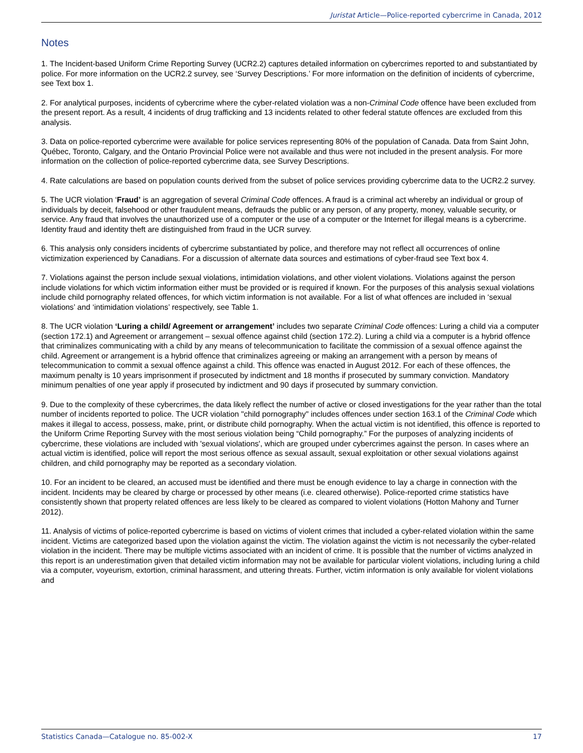Juristat Article—Police-reported cybercrime in Canada, 2012
Notes
1. The Incident-based Uniform Crime Reporting Survey (UCR2.2) captures detailed information on cybercrimes reported to and substantiated by police. For more information on the UCR2.2 survey, see ‘Survey Descriptions.’ For more information on the definition of incidents of cybercrime, see Text box 1.
2. For analytical purposes, incidents of cybercrime where the cyber-related violation was a non-Criminal Code offence have been excluded from the present report. As a result, 4 incidents of drug trafficking and 13 incidents related to other federal statute offences are excluded from this analysis.
3. Data on police-reported cybercrime were available for police services representing 80% of the population of Canada. Data from Saint John, Québec, Toronto, Calgary, and the Ontario Provincial Police were not available and thus were not included in the present analysis. For more information on the collection of police-reported cybercrime data, see Survey Descriptions.
4. Rate calculations are based on population counts derived from the subset of police services providing cybercrime data to the UCR2.2 survey.
5. The UCR violation ‘Fraud’ is an aggregation of several Criminal Code offences. A fraud is a criminal act whereby an individual or group of individuals by deceit, falsehood or other fraudulent means, defrauds the public or any person, of any property, money, valuable security, or service. Any fraud that involves the unauthorized use of a computer or the use of a computer or the Internet for illegal means is a cybercrime. Identity fraud and identity theft are distinguished from fraud in the UCR survey.
6. This analysis only considers incidents of cybercrime substantiated by police, and therefore may not reflect all occurrences of online victimization experienced by Canadians. For a discussion of alternate data sources and estimations of cyber-fraud see Text box 4.
7. Violations against the person include sexual violations, intimidation violations, and other violent violations. Violations against the person include violations for which victim information either must be provided or is required if known. For the purposes of this analysis sexual violations include child pornography related offences, for which victim information is not available. For a list of what offences are included in ‘sexual violations’ and ‘intimidation violations’ respectively, see Table 1.
8. The UCR violation ‘Luring a child/ Agreement or arrangement’ includes two separate Criminal Code offences: Luring a child via a computer (section 172.1) and Agreement or arrangement – sexual offence against child (section 172.2). Luring a child via a computer is a hybrid offence that criminalizes communicating with a child by any means of telecommunication to facilitate the commission of a sexual offence against the child. Agreement or arrangement is a hybrid offence that criminalizes agreeing or making an arrangement with a person by means of telecommunication to commit a sexual offence against a child. This offence was enacted in August 2012. For each of these offences, the maximum penalty is 10 years imprisonment if prosecuted by indictment and 18 months if prosecuted by summary conviction. Mandatory minimum penalties of one year apply if prosecuted by indictment and 90 days if prosecuted by summary conviction.
9. Due to the complexity of these cybercrimes, the data likely reflect the number of active or closed investigations for the year rather than the total number of incidents reported to police. The UCR violation "child pornography" includes offences under section 163.1 of the Criminal Code which makes it illegal to access, possess, make, print, or distribute child pornography. When the actual victim is not identified, this offence is reported to the Uniform Crime Reporting Survey with the most serious violation being “Child pornography.” For the purposes of analyzing incidents of cybercrime, these violations are included with 'sexual violations', which are grouped under cybercrimes against the person. In cases where an actual victim is identified, police will report the most serious offence as sexual assault, sexual exploitation or other sexual violations against children, and child pornography may be reported as a secondary violation.
10. For an incident to be cleared, an accused must be identified and there must be enough evidence to lay a charge in connection with the incident. Incidents may be cleared by charge or processed by other means (i.e. cleared otherwise). Police-reported crime statistics have consistently shown that property related offences are less likely to be cleared as compared to violent violations (Hotton Mahony and Turner 2012).
11. Analysis of victims of police-reported cybercrime is based on victims of violent crimes that included a cyber-related violation within the same incident. Victims are categorized based upon the violation against the victim. The violation against the victim is not necessarily the cyber-related violation in the incident. There may be multiple victims associated with an incident of crime. It is possible that the number of victims analyzed in this report is an underestimation given that detailed victim information may not be available for particular violent violations, including luring a child via a computer, voyeurism, extortion, criminal harassment, and uttering threats. Further, victim information is only available for violent violations and
Statistics Canada—Catalogue no. 85-002-X 17